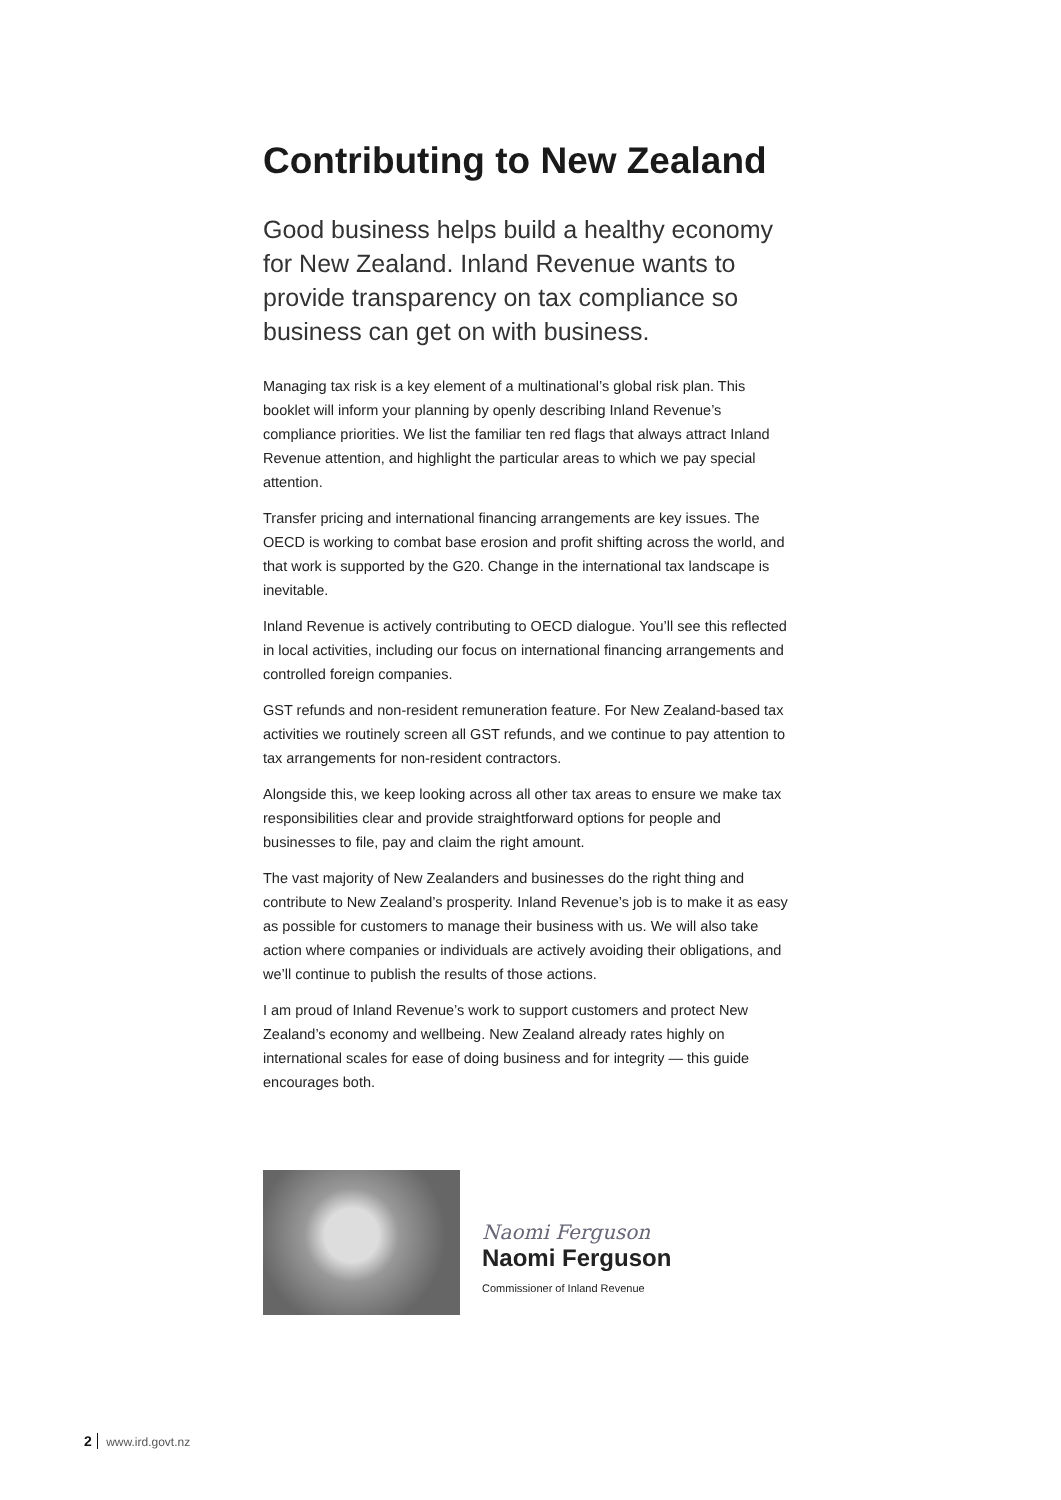Contributing to New Zealand
Good business helps build a healthy economy for New Zealand. Inland Revenue wants to provide transparency on tax compliance so business can get on with business.
Managing tax risk is a key element of a multinational’s global risk plan. This booklet will inform your planning by openly describing Inland Revenue’s compliance priorities. We list the familiar ten red flags that always attract Inland Revenue attention, and highlight the particular areas to which we pay special attention.
Transfer pricing and international financing arrangements are key issues. The OECD is working to combat base erosion and profit shifting across the world, and that work is supported by the G20. Change in the international tax landscape is inevitable.
Inland Revenue is actively contributing to OECD dialogue. You’ll see this reflected in local activities, including our focus on international financing arrangements and controlled foreign companies.
GST refunds and non-resident remuneration feature. For New Zealand-based tax activities we routinely screen all GST refunds, and we continue to pay attention to tax arrangements for non-resident contractors.
Alongside this, we keep looking across all other tax areas to ensure we make tax responsibilities clear and provide straightforward options for people and businesses to file, pay and claim the right amount.
The vast majority of New Zealanders and businesses do the right thing and contribute to New Zealand’s prosperity. Inland Revenue’s job is to make it as easy as possible for customers to manage their business with us. We will also take action where companies or individuals are actively avoiding their obligations, and we’ll continue to publish the results of those actions.
I am proud of Inland Revenue’s work to support customers and protect New Zealand’s economy and wellbeing. New Zealand already rates highly on international scales for ease of doing business and for integrity — this guide encourages both.
Naomi Ferguson
Naomi Ferguson
Commissioner of Inland Revenue
2 www.ird.govt.nz